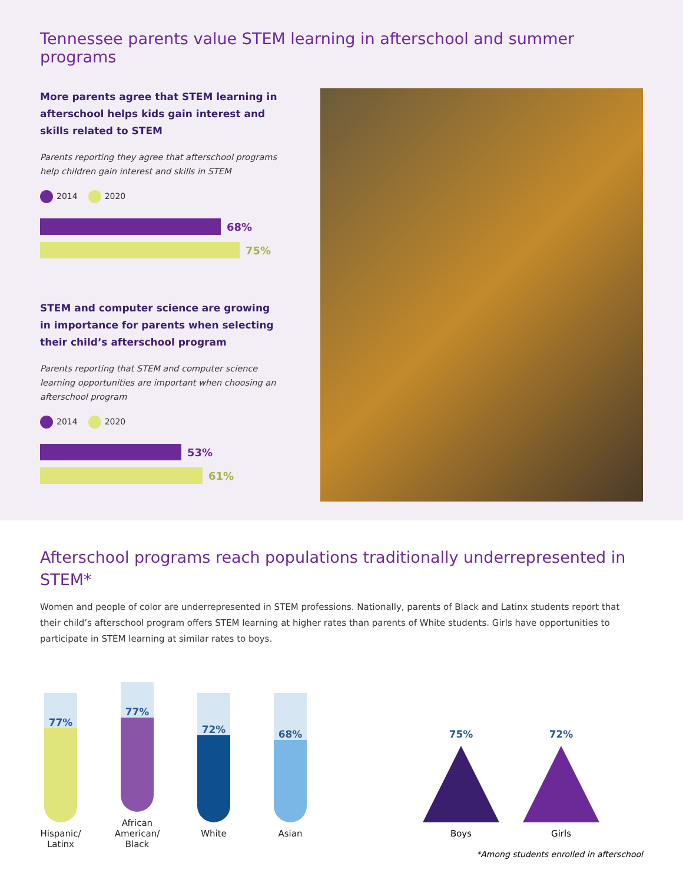Tennessee parents value STEM learning in afterschool and summer programs
More parents agree that STEM learning in afterschool helps kids gain interest and skills related to STEM
Parents reporting they agree that afterschool programs help children gain interest and skills in STEM
2014 2020
68%
75%
STEM and computer science are growing in importance for parents when selecting their child’s afterschool program
Parents reporting that STEM and computer science learning opportunities are important when choosing an afterschool program
2014 2020
53%
61%
Afterschool programs reach populations traditionally underrepresented in STEM*
Women and people of color are underrepresented in STEM professions. Nationally, parents of Black and Latinx students report that their child’s afterschool program offers STEM learning at higher rates than parents of White students. Girls have opportunities to participate in STEM learning at similar rates to boys.
77%
Hispanic/
Latinx
77%
African American/
Black
72%
White
68%
Asian
75%
Boys
72%
Girls
*Among students enrolled in afterschool